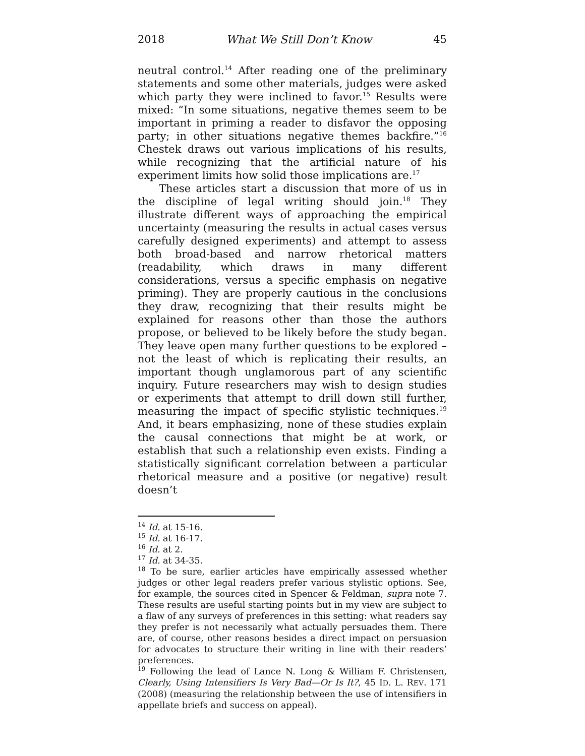2018 What We Still Don’t Know 45
neutral control.<sup>14</sup> After reading one of the preliminary statements and some other materials, judges were asked which party they were inclined to favor.<sup>15</sup> Results were mixed: “In some situations, negative themes seem to be important in priming a reader to disfavor the opposing party; in other situations negative themes backfire.”<sup>16</sup> Chestek draws out various implications of his results, while recognizing that the artificial nature of his experiment limits how solid those implications are.<sup>17</sup>
These articles start a discussion that more of us in the discipline of legal writing should join.<sup>18</sup> They illustrate different ways of approaching the empirical uncertainty (measuring the results in actual cases versus carefully designed experiments) and attempt to assess both broad-based and narrow rhetorical matters (readability, which draws in many different considerations, versus a specific emphasis on negative priming). They are properly cautious in the conclusions they draw, recognizing that their results might be explained for reasons other than those the authors propose, or believed to be likely before the study began. They leave open many further questions to be explored – not the least of which is replicating their results, an important though unglamorous part of any scientific inquiry. Future researchers may wish to design studies or experiments that attempt to drill down still further, measuring the impact of specific stylistic techniques.<sup>19</sup> And, it bears emphasizing, none of these studies explain the causal connections that might be at work, or establish that such a relationship even exists. Finding a statistically significant correlation between a particular rhetorical measure and a positive (or negative) result doesn’t
<sup>14</sup> Id. at 15-16.
<sup>15</sup> Id. at 16-17.
<sup>16</sup> Id. at 2.
<sup>17</sup> Id. at 34-35.
<sup>18</sup> To be sure, earlier articles have empirically assessed whether judges or other legal readers prefer various stylistic options. See, for example, the sources cited in Spencer & Feldman, supra note 7. These results are useful starting points but in my view are subject to a flaw of any surveys of preferences in this setting: what readers say they prefer is not necessarily what actually persuades them. There are, of course, other reasons besides a direct impact on persuasion for advocates to structure their writing in line with their readers’ preferences.
<sup>19</sup> Following the lead of Lance N. Long & William F. Christensen, Clearly, Using Intensifiers Is Very Bad—Or Is It?, 45 ID. L. REV. 171 (2008) (measuring the relationship between the use of intensifiers in appellate briefs and success on appeal).